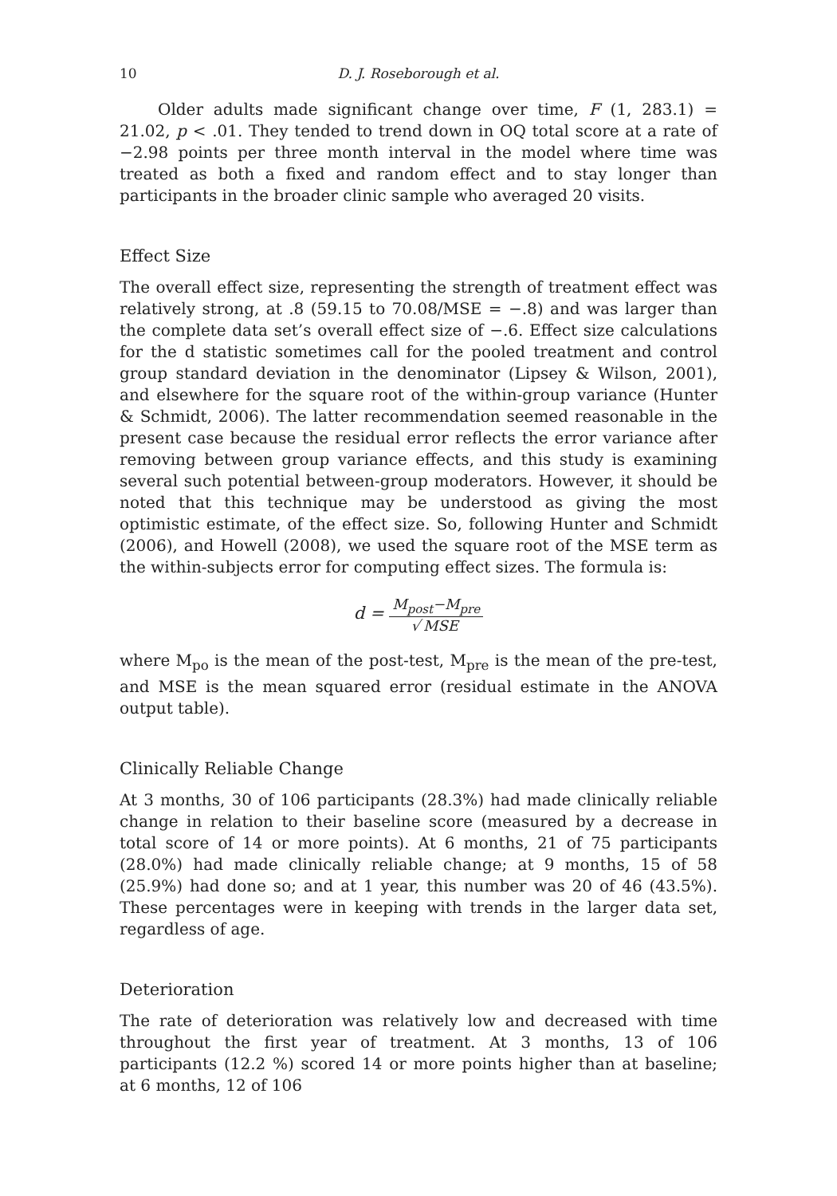10 D. J. Roseborough et al.
Older adults made significant change over time, F (1, 283.1) = 21.02, p < .01. They tended to trend down in OQ total score at a rate of −2.98 points per three month interval in the model where time was treated as both a fixed and random effect and to stay longer than participants in the broader clinic sample who averaged 20 visits.
Effect Size
The overall effect size, representing the strength of treatment effect was relatively strong, at .8 (59.15 to 70.08/MSE = −.8) and was larger than the complete data set’s overall effect size of −.6. Effect size calculations for the d statistic sometimes call for the pooled treatment and control group standard deviation in the denominator (Lipsey & Wilson, 2001), and elsewhere for the square root of the within-group variance (Hunter & Schmidt, 2006). The latter recommendation seemed reasonable in the present case because the residual error reflects the error variance after removing between group variance effects, and this study is examining several such potential between-group moderators. However, it should be noted that this technique may be understood as giving the most optimistic estimate, of the effect size. So, following Hunter and Schmidt (2006), and Howell (2008), we used the square root of the MSE term as the within-subjects error for computing effect sizes. The formula is:
d = M<sub>post</sub>−M<sub>pre</sub> √ MSE
where M<sub>po</sub> is the mean of the post-test, M<sub>pre</sub> is the mean of the pre-test, and MSE is the mean squared error (residual estimate in the ANOVA output table).
Clinically Reliable Change
At 3 months, 30 of 106 participants (28.3%) had made clinically reliable change in relation to their baseline score (measured by a decrease in total score of 14 or more points). At 6 months, 21 of 75 participants (28.0%) had made clinically reliable change; at 9 months, 15 of 58 (25.9%) had done so; and at 1 year, this number was 20 of 46 (43.5%). These percentages were in keeping with trends in the larger data set, regardless of age.
Deterioration
The rate of deterioration was relatively low and decreased with time throughout the first year of treatment. At 3 months, 13 of 106 participants (12.2 %) scored 14 or more points higher than at baseline; at 6 months, 12 of 106